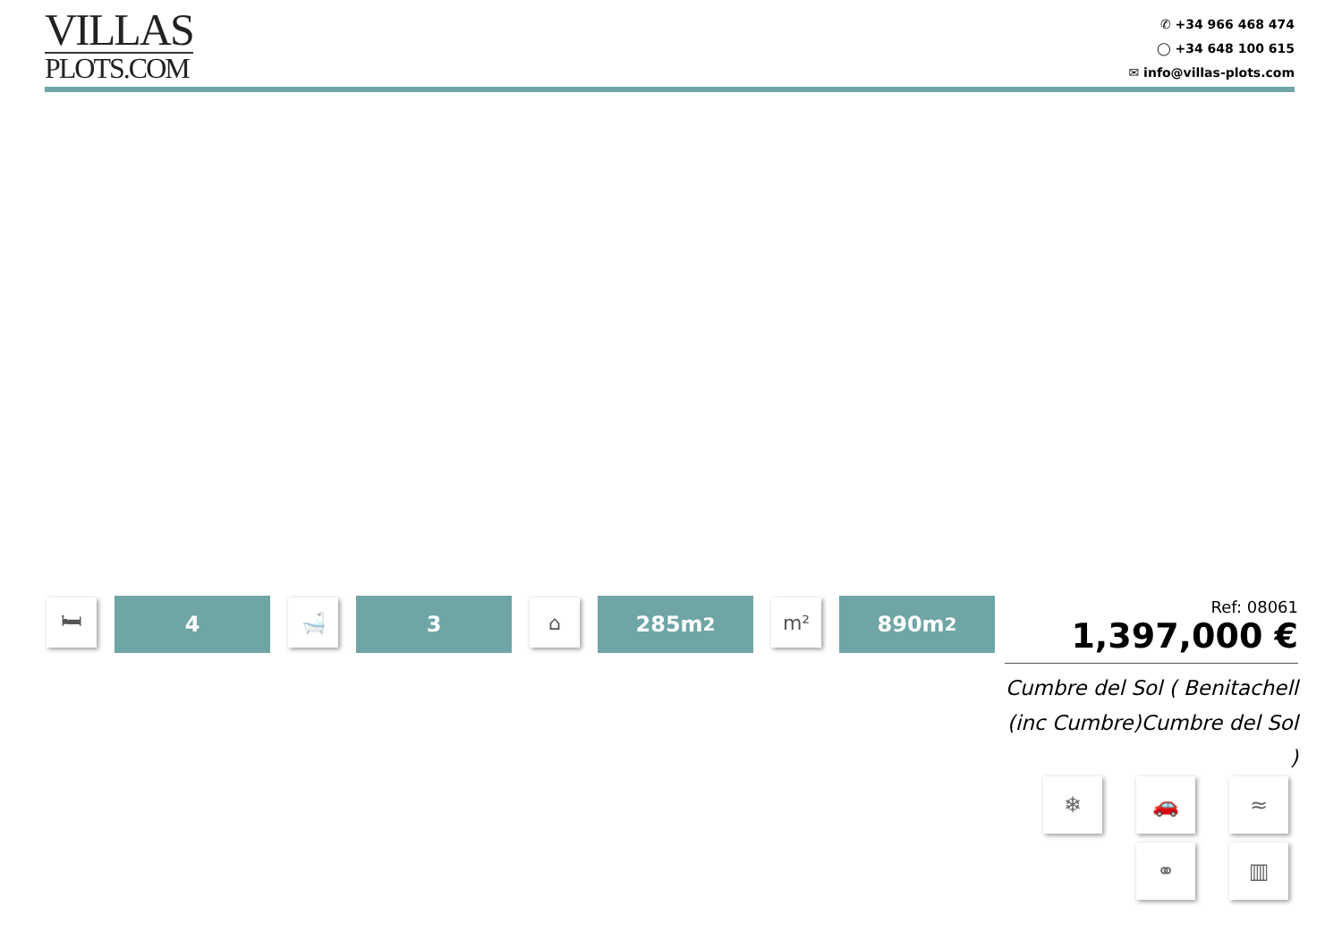VILLAS
PLOTS.COM
✆ +34 966 468 474
◯ +34 648 100 615
✉ info@villas-plots.com
🛏
4
🛁
3
⌂
285m<sup>2</sup>
m²
890m<sup>2</sup>
Ref: 08061
1,397,000 €
Cumbre del Sol ( Benitachell (inc Cumbre)Cumbre del Sol )
❄
🚗
≈
⚭
▥